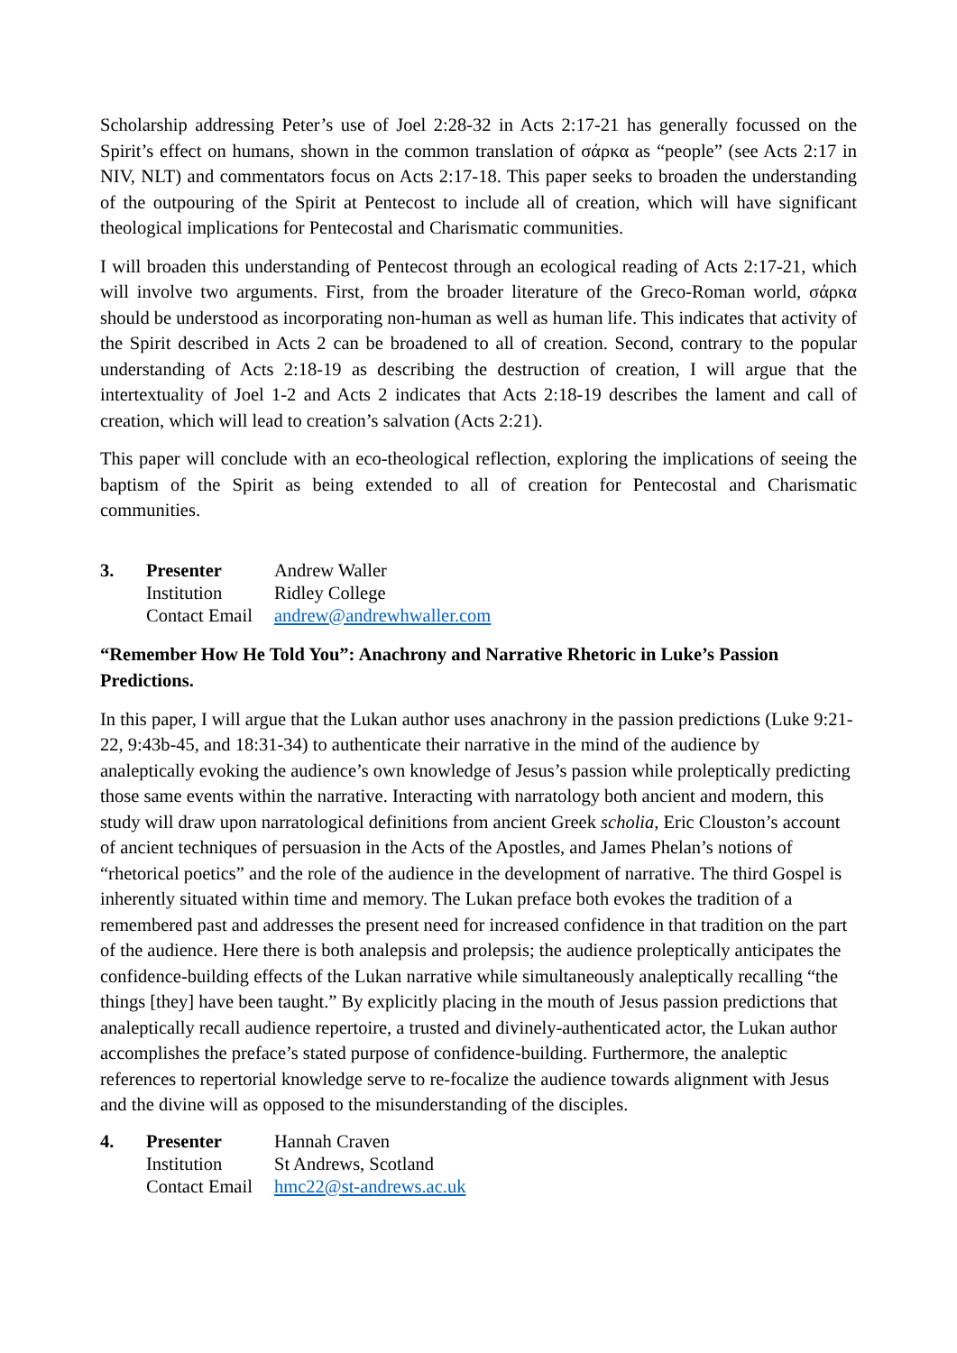Scholarship addressing Peter’s use of Joel 2:28-32 in Acts 2:17-21 has generally focussed on the Spirit’s effect on humans, shown in the common translation of σάρκα as “people” (see Acts 2:17 in NIV, NLT) and commentators focus on Acts 2:17-18. This paper seeks to broaden the understanding of the outpouring of the Spirit at Pentecost to include all of creation, which will have significant theological implications for Pentecostal and Charismatic communities.
I will broaden this understanding of Pentecost through an ecological reading of Acts 2:17-21, which will involve two arguments. First, from the broader literature of the Greco-Roman world, σάρκα should be understood as incorporating non-human as well as human life. This indicates that activity of the Spirit described in Acts 2 can be broadened to all of creation. Second, contrary to the popular understanding of Acts 2:18-19 as describing the destruction of creation, I will argue that the intertextuality of Joel 1-2 and Acts 2 indicates that Acts 2:18-19 describes the lament and call of creation, which will lead to creation’s salvation (Acts 2:21).
This paper will conclude with an eco-theological reflection, exploring the implications of seeing the baptism of the Spirit as being extended to all of creation for Pentecostal and Charismatic communities.
| 3. | Presenter | Andrew Waller |
| | Institution | Ridley College |
| | Contact Email | andrew@andrewhwaller.com |
“Remember How He Told You”: Anachrony and Narrative Rhetoric in Luke’s Passion Predictions.
In this paper, I will argue that the Lukan author uses anachrony in the passion predictions (Luke 9:21-22, 9:43b-45, and 18:31-34) to authenticate their narrative in the mind of the audience by analeptically evoking the audience’s own knowledge of Jesus’s passion while proleptically predicting those same events within the narrative. Interacting with narratology both ancient and modern, this study will draw upon narratological definitions from ancient Greek scholia, Eric Clouston’s account of ancient techniques of persuasion in the Acts of the Apostles, and James Phelan’s notions of “rhetorical poetics” and the role of the audience in the development of narrative. The third Gospel is inherently situated within time and memory. The Lukan preface both evokes the tradition of a remembered past and addresses the present need for increased confidence in that tradition on the part of the audience. Here there is both analepsis and prolepsis; the audience proleptically anticipates the confidence-building effects of the Lukan narrative while simultaneously analeptically recalling “the things [they] have been taught.” By explicitly placing in the mouth of Jesus passion predictions that analeptically recall audience repertoire, a trusted and divinely-authenticated actor, the Lukan author accomplishes the preface’s stated purpose of confidence-building. Furthermore, the analeptic references to repertorial knowledge serve to re-focalize the audience towards alignment with Jesus and the divine will as opposed to the misunderstanding of the disciples.
| 4. | Presenter | Hannah Craven |
| | Institution | St Andrews, Scotland |
| | Contact Email | hmc22@st-andrews.ac.uk |